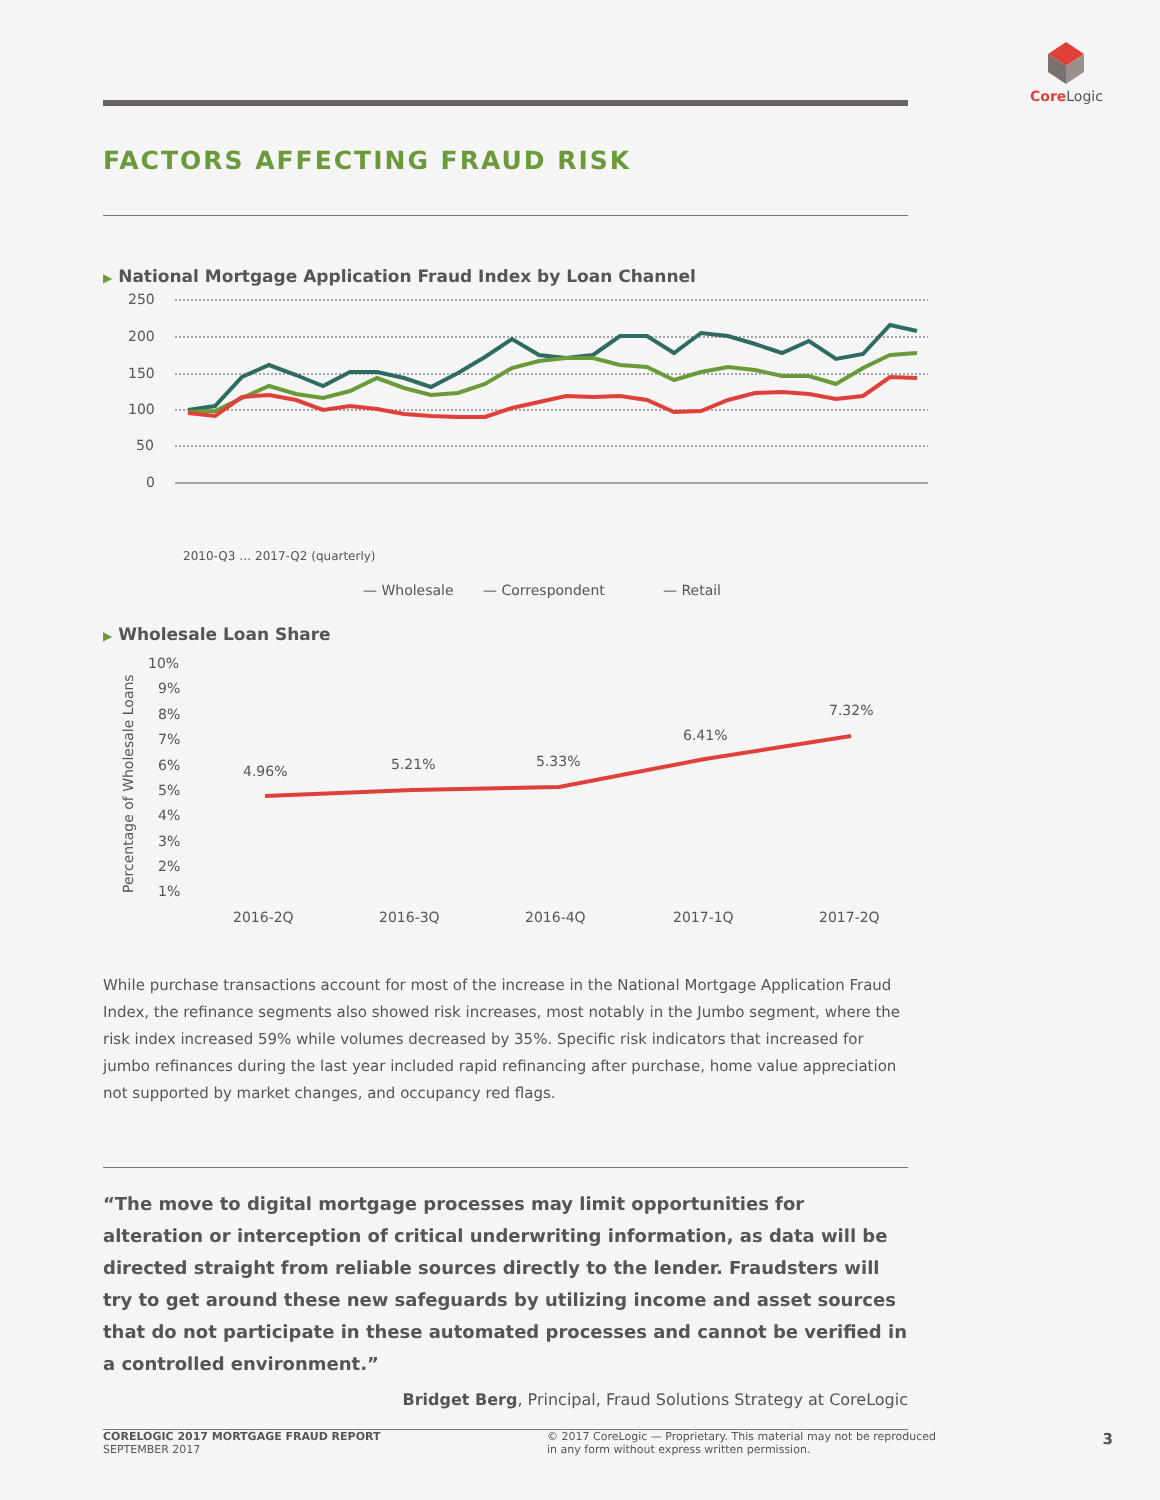Core Logic
FACTORS AFFECTING FRAUD RISK
▶ National Mortgage Application Fraud Index by Loan Channel
250
200
150
100
50
0
2010-Q3 … 2017-Q2 (quarterly)
— Wholesale
— Correspondent
— Retail
▶ Wholesale Loan Share
Percentage of Wholesale Loans
10%
9%
8%
7%
6%
5%
4%
3%
2%
1%
4.96%
5.21%
5.33%
6.41%
7.32%
2016-2Q
2016-3Q
2016-4Q
2017-1Q
2017-2Q
While purchase transactions account for most of the increase in the National Mortgage Application Fraud Index, the refinance segments also showed risk increases, most notably in the Jumbo segment, where the risk index increased 59% while volumes decreased by 35%. Specific risk indicators that increased for jumbo refinances during the last year included rapid refinancing after purchase, home value appreciation not supported by market changes, and occupancy red flags.
“The move to digital mortgage processes may limit opportunities for alteration or interception of critical underwriting information, as data will be directed straight from reliable sources directly to the lender. Fraudsters will try to get around these new safeguards by utilizing income and asset sources that do not participate in these automated processes and cannot be verified in a controlled environment.”
Bridget Berg, Principal, Fraud Solutions Strategy at CoreLogic
CORELOGIC 2017 MORTGAGE FRAUD REPORT
SEPTEMBER 2017
© 2017 CoreLogic — Proprietary. This material may not be reproduced
in any form without express written permission.
3